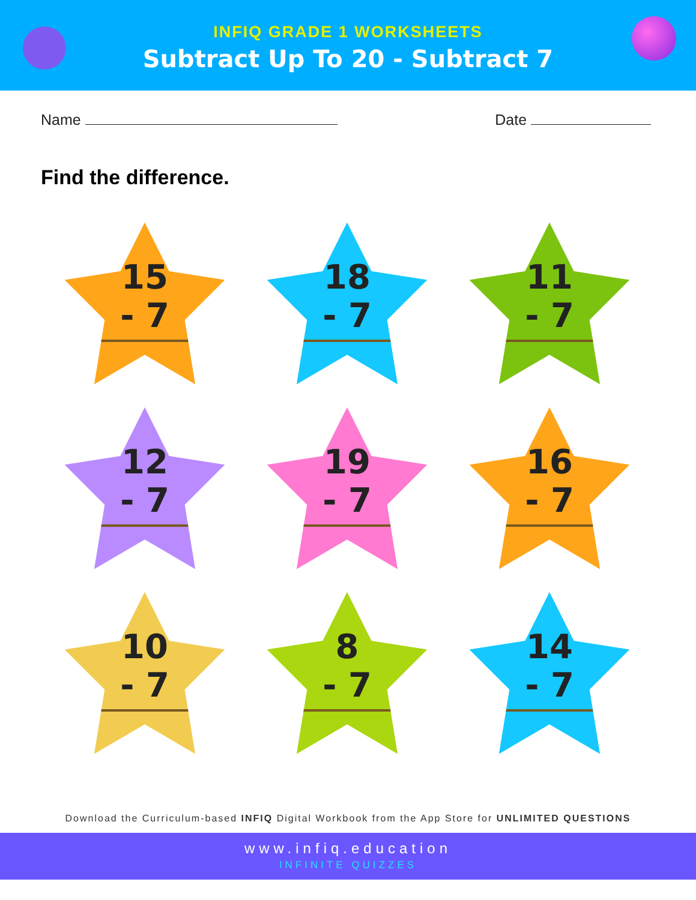INFIQ GRADE 1 WORKSHEETS
Subtract Up To 20 - Subtract 7
Name Date
Find the difference.
15
- 7
18
- 7
11
- 7
12
- 7
19
- 7
16
- 7
10
- 7
8
- 7
14
- 7
Download the Curriculum-based INFIQ Digital Workbook from the App Store for UNLIMITED QUESTIONS
www.infiq.education
INFINITE QUIZZES